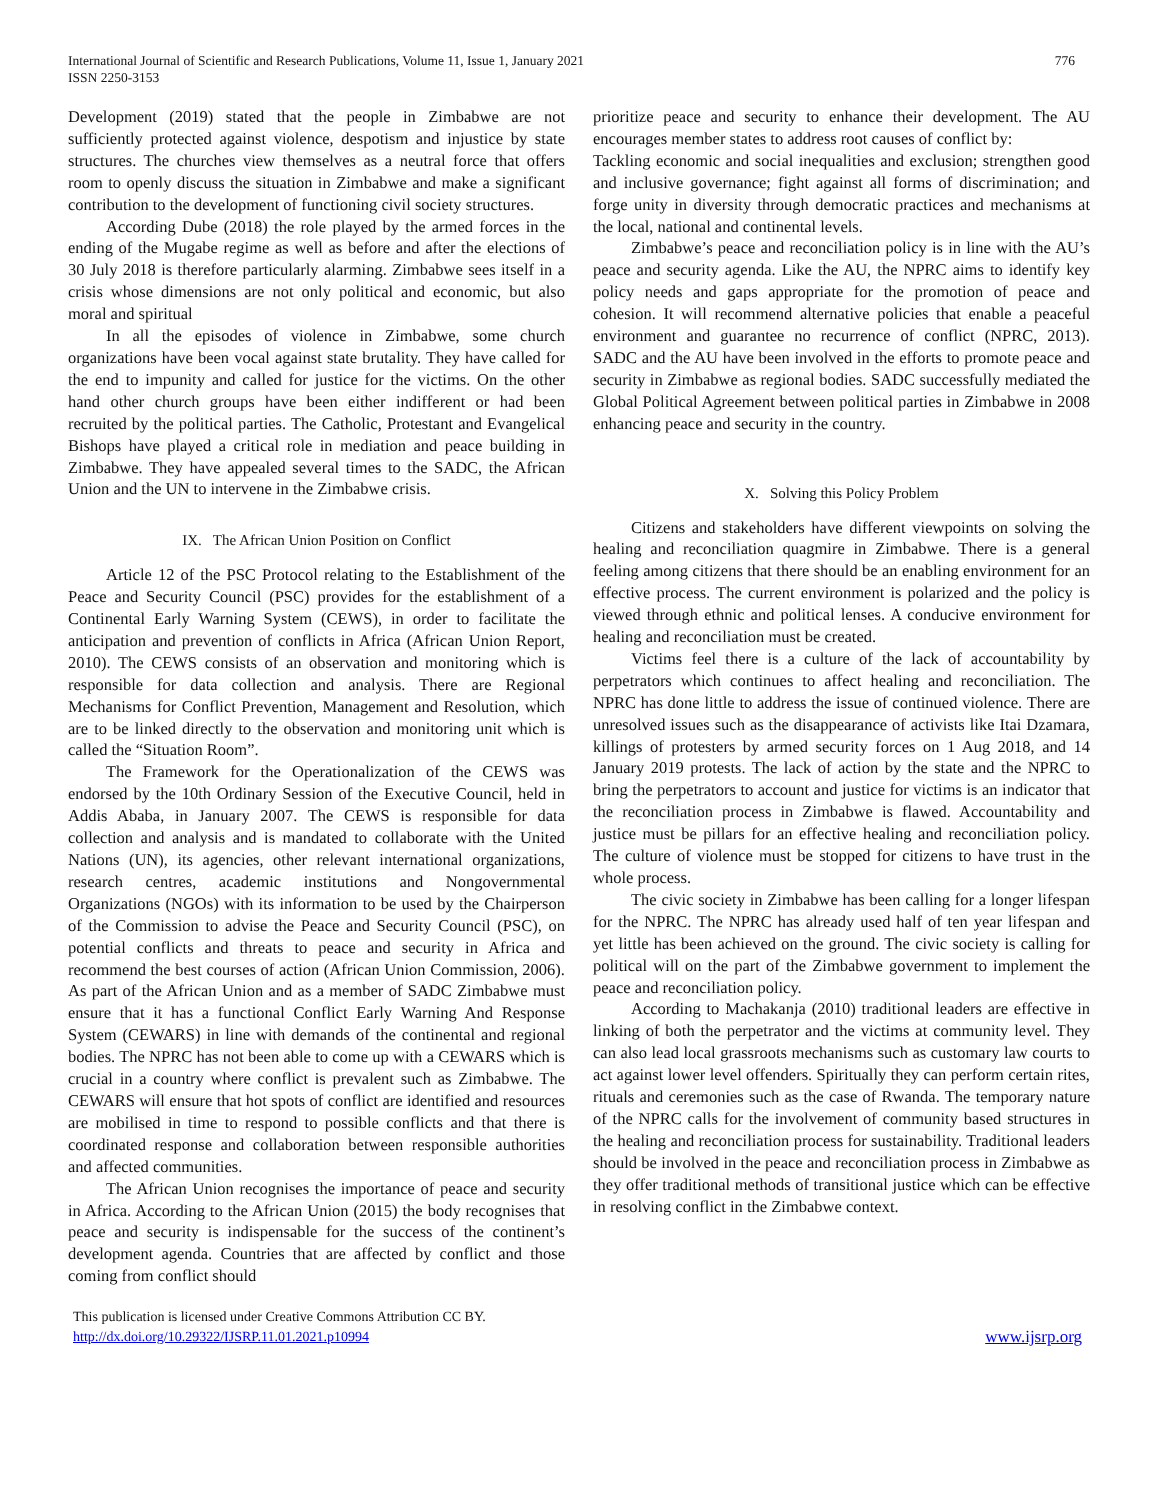International Journal of Scientific and Research Publications, Volume 11, Issue 1, January 2021
ISSN 2250-3153
776
Development (2019) stated that the people in Zimbabwe are not sufficiently protected against violence, despotism and injustice by state structures. The churches view themselves as a neutral force that offers room to openly discuss the situation in Zimbabwe and make a significant contribution to the development of functioning civil society structures.
According Dube (2018) the role played by the armed forces in the ending of the Mugabe regime as well as before and after the elections of 30 July 2018 is therefore particularly alarming. Zimbabwe sees itself in a crisis whose dimensions are not only political and economic, but also moral and spiritual
In all the episodes of violence in Zimbabwe, some church organizations have been vocal against state brutality. They have called for the end to impunity and called for justice for the victims. On the other hand other church groups have been either indifferent or had been recruited by the political parties. The Catholic, Protestant and Evangelical Bishops have played a critical role in mediation and peace building in Zimbabwe. They have appealed several times to the SADC, the African Union and the UN to intervene in the Zimbabwe crisis.
IX. The African Union Position on Conflict
Article 12 of the PSC Protocol relating to the Establishment of the Peace and Security Council (PSC) provides for the establishment of a Continental Early Warning System (CEWS), in order to facilitate the anticipation and prevention of conflicts in Africa (African Union Report, 2010). The CEWS consists of an observation and monitoring which is responsible for data collection and analysis. There are Regional Mechanisms for Conflict Prevention, Management and Resolution, which are to be linked directly to the observation and monitoring unit which is called the “Situation Room”.
The Framework for the Operationalization of the CEWS was endorsed by the 10th Ordinary Session of the Executive Council, held in Addis Ababa, in January 2007. The CEWS is responsible for data collection and analysis and is mandated to collaborate with the United Nations (UN), its agencies, other relevant international organizations, research centres, academic institutions and Nongovernmental Organizations (NGOs) with its information to be used by the Chairperson of the Commission to advise the Peace and Security Council (PSC), on potential conflicts and threats to peace and security in Africa and recommend the best courses of action (African Union Commission, 2006). As part of the African Union and as a member of SADC Zimbabwe must ensure that it has a functional Conflict Early Warning And Response System (CEWARS) in line with demands of the continental and regional bodies. The NPRC has not been able to come up with a CEWARS which is crucial in a country where conflict is prevalent such as Zimbabwe. The CEWARS will ensure that hot spots of conflict are identified and resources are mobilised in time to respond to possible conflicts and that there is coordinated response and collaboration between responsible authorities and affected communities.
The African Union recognises the importance of peace and security in Africa. According to the African Union (2015) the body recognises that peace and security is indispensable for the success of the continent’s development agenda. Countries that are affected by conflict and those coming from conflict should
prioritize peace and security to enhance their development. The AU encourages member states to address root causes of conflict by:
Tackling economic and social inequalities and exclusion; strengthen good and inclusive governance; fight against all forms of discrimination; and forge unity in diversity through democratic practices and mechanisms at the local, national and continental levels.
Zimbabwe’s peace and reconciliation policy is in line with the AU’s peace and security agenda. Like the AU, the NPRC aims to identify key policy needs and gaps appropriate for the promotion of peace and cohesion. It will recommend alternative policies that enable a peaceful environment and guarantee no recurrence of conflict (NPRC, 2013). SADC and the AU have been involved in the efforts to promote peace and security in Zimbabwe as regional bodies. SADC successfully mediated the Global Political Agreement between political parties in Zimbabwe in 2008 enhancing peace and security in the country.
X. Solving this Policy Problem
Citizens and stakeholders have different viewpoints on solving the healing and reconciliation quagmire in Zimbabwe. There is a general feeling among citizens that there should be an enabling environment for an effective process. The current environment is polarized and the policy is viewed through ethnic and political lenses. A conducive environment for healing and reconciliation must be created.
Victims feel there is a culture of the lack of accountability by perpetrators which continues to affect healing and reconciliation. The NPRC has done little to address the issue of continued violence. There are unresolved issues such as the disappearance of activists like Itai Dzamara, killings of protesters by armed security forces on 1 Aug 2018, and 14 January 2019 protests. The lack of action by the state and the NPRC to bring the perpetrators to account and justice for victims is an indicator that the reconciliation process in Zimbabwe is flawed. Accountability and justice must be pillars for an effective healing and reconciliation policy. The culture of violence must be stopped for citizens to have trust in the whole process.
The civic society in Zimbabwe has been calling for a longer lifespan for the NPRC. The NPRC has already used half of ten year lifespan and yet little has been achieved on the ground. The civic society is calling for political will on the part of the Zimbabwe government to implement the peace and reconciliation policy.
According to Machakanja (2010) traditional leaders are effective in linking of both the perpetrator and the victims at community level. They can also lead local grassroots mechanisms such as customary law courts to act against lower level offenders. Spiritually they can perform certain rites, rituals and ceremonies such as the case of Rwanda. The temporary nature of the NPRC calls for the involvement of community based structures in the healing and reconciliation process for sustainability. Traditional leaders should be involved in the peace and reconciliation process in Zimbabwe as they offer traditional methods of transitional justice which can be effective in resolving conflict in the Zimbabwe context.
This publication is licensed under Creative Commons Attribution CC BY.
http://dx.doi.org/10.29322/IJSRP.11.01.2021.p10994
www.ijsrp.org